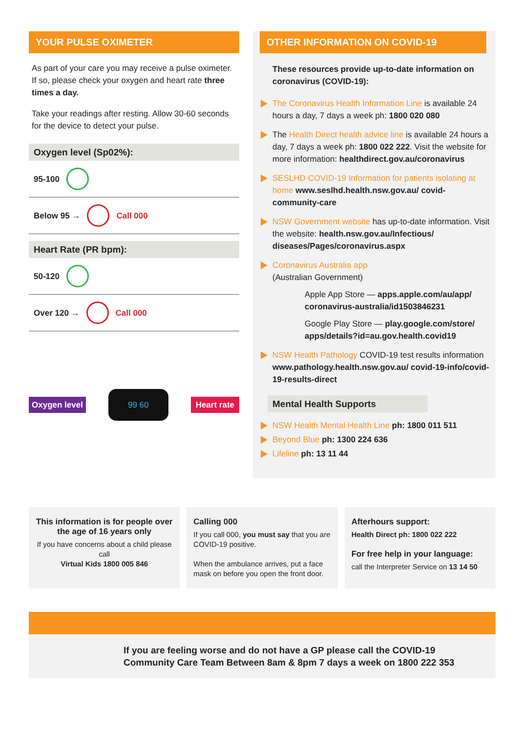YOUR PULSE OXIMETER
As part of your care you may receive a pulse oximeter. If so, please check your oxygen and heart rate three times a day.
Take your readings after resting. Allow 30-60 seconds for the device to detect your pulse.
Oxygen level (Sp02%):
95-100
Below 95 → Call 000
Heart Rate (PR bpm):
50-120
Over 120 → Call 000
Oxygen level 99 60 Heart rate
OTHER INFORMATION ON COVID-19
These resources provide up-to-date information on coronavirus (COVID-19):
The Coronavirus Health Information Line is available 24 hours a day, 7 days a week ph: 1800 020 080
The Health Direct health advice line is available 24 hours a day, 7 days a week ph: 1800 022 222. Visit the website for more information: healthdirect.gov.au/coronavirus
SESLHD COVID-19 Information for patients isolating at home www.seslhd.health.nsw.gov.au/ covid-community-care
NSW Government website has up-to-date information. Visit the website: health.nsw.gov.au/Infectious/ diseases/Pages/coronavirus.aspx
Coronavirus Australia app
(Australian Government)
Apple App Store — apps.apple.com/au/app/ coronavirus-australia/id1503846231
Google Play Store — play.google.com/store/ apps/details?id=au.gov.health.covid19
NSW Health Pathology COVID-19 test results information www.pathology.health.nsw.gov.au/ covid-19-info/covid-19-results-direct
Mental Health Supports
NSW Health Mental Health Line ph: 1800 011 511
Beyond Blue ph: 1300 224 636
Lifeline ph: 13 11 44
This information is for people over the age of 16 years only
If you have concerns about a child please call
Virtual Kids 1800 005 846
Calling 000
If you call 000, you must say that you are COVID-19 positive.
When the ambulance arrives, put a face mask on before you open the front door.
Afterhours support:
Health Direct ph: 1800 022 222
For free help in your language:
call the Interpreter Service on 13 14 50
If you are feeling worse and do not have a GP please call the COVID-19 Community Care Team Between 8am & 8pm 7 days a week on 1800 222 353